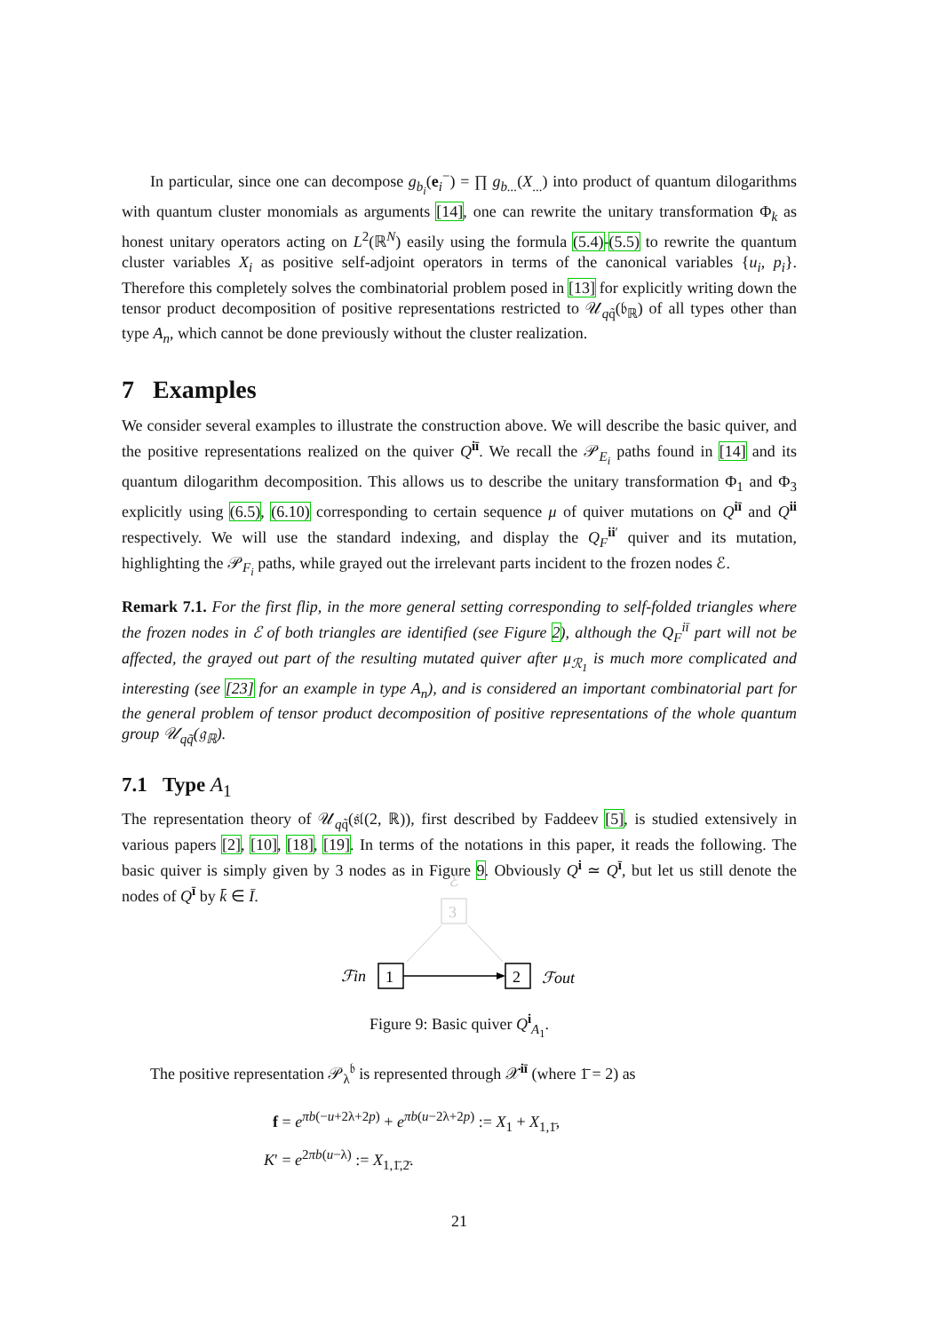In particular, since one can decompose g<sub>b<sub>i</sub></sub>(e<sub>i</sub><sup>−</sup>) = ∏ g<sub>b...</sub>(X<sub>...</sub>) into product of quantum dilogarithms with quantum cluster monomials as arguments [14], one can rewrite the unitary transformation Φ<sub>k</sub> as honest unitary operators acting on L<sup>2</sup>(ℝ<sup>N</sup>) easily using the formula (5.4)-(5.5) to rewrite the quantum cluster variables X<sub>i</sub> as positive self-adjoint operators in terms of the canonical variables {u<sub>i</sub>, p<sub>i</sub>}. Therefore this completely solves the combinatorial problem posed in [13] for explicitly writing down the tensor product decomposition of positive representations restricted to 𝒰<sub>qq̃</sub>(𝔟<sub>ℝ</sub>) of all types other than type A<sub>n</sub>, which cannot be done previously without the cluster realization.
7 Examples
We consider several examples to illustrate the construction above. We will describe the basic quiver, and the positive representations realized on the quiver Q<sup>iī</sup>. We recall the 𝒫<sub>E<sub>i</sub></sub> paths found in [14] and its quantum dilogarithm decomposition. This allows us to describe the unitary transformation Φ<sub>1</sub> and Φ<sub>3</sub> explicitly using (6.5), (6.10) corresponding to certain sequence μ of quiver mutations on Q<sup>iī</sup> and Q<sup>ii</sup> respectively. We will use the standard indexing, and display the Q<sub>F</sub><sup>ii′</sup> quiver and its mutation, highlighting the 𝒫<sub>F<sub>i</sub></sub> paths, while grayed out the irrelevant parts incident to the frozen nodes ℰ.
Remark 7.1. For the first flip, in the more general setting corresponding to self-folded triangles where the frozen nodes in ℰ of both triangles are identified (see Figure 2), although the Q<sub>F</sub><sup>iī</sup> part will not be affected, the grayed out part of the resulting mutated quiver after μ<sub>ℛ<sub>1</sub></sub> is much more complicated and interesting (see [23] for an example in type A<sub>n</sub>), and is considered an important combinatorial part for the general problem of tensor product decomposition of positive representations of the whole quantum group 𝒰<sub>qq̃</sub>(𝔤<sub>ℝ</sub>).
7.1 Type A<sub>1</sub>
The representation theory of 𝒰<sub>qq̃</sub>(𝔰𝔩(2, ℝ)), first described by Faddeev [5], is studied extensively in various papers [2], [10], [18], [19]. In terms of the notations in this paper, it reads the following. The basic quiver is simply given by 3 nodes as in Figure 9. Obviously Q<sup>i</sup> ≃ Q<sup>ī</sup>, but let us still denote the nodes of Q<sup>ī</sup> by k̄ ∈ Ī.
ℰ
3
1
2
ℱin
ℱout
Figure 9: Basic quiver Q<sup>i</sup><sub>A<sub>1</sub></sub>.
The positive representation 𝒫<sub>λ</sub><sup>𝔟</sup> is represented through 𝒳<sup>iī</sup> (where 1̄ = 2) as
f = e<sup>πb(−u+2λ+2p)</sup> + e<sup>πb(u−2λ+2p)</sup> := X<sub>1</sub> + X<sub>1,1̄</sub>,
K′ = e<sup>2πb(u−λ)</sup> := X<sub>1,1̄,2̄</sub>.
21